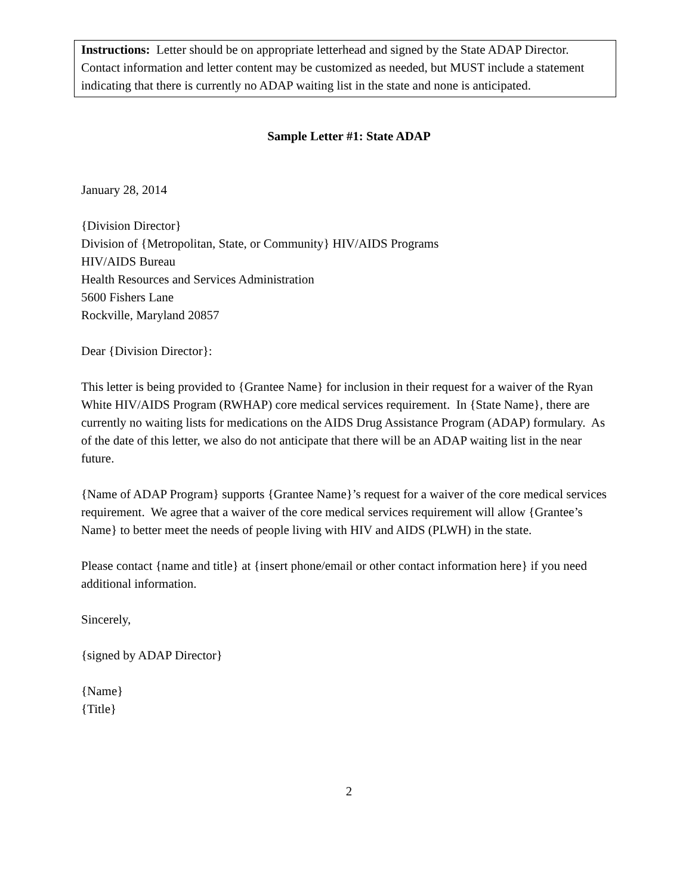Instructions: Letter should be on appropriate letterhead and signed by the State ADAP Director. Contact information and letter content may be customized as needed, but MUST include a statement indicating that there is currently no ADAP waiting list in the state and none is anticipated.
Sample Letter #1: State ADAP
January 28, 2014
{Division Director}
Division of {Metropolitan, State, or Community} HIV/AIDS Programs
HIV/AIDS Bureau
Health Resources and Services Administration
5600 Fishers Lane
Rockville, Maryland 20857
Dear {Division Director}:
This letter is being provided to {Grantee Name} for inclusion in their request for a waiver of the Ryan White HIV/AIDS Program (RWHAP) core medical services requirement. In {State Name}, there are currently no waiting lists for medications on the AIDS Drug Assistance Program (ADAP) formulary. As of the date of this letter, we also do not anticipate that there will be an ADAP waiting list in the near future.
{Name of ADAP Program} supports {Grantee Name}’s request for a waiver of the core medical services requirement. We agree that a waiver of the core medical services requirement will allow {Grantee’s Name} to better meet the needs of people living with HIV and AIDS (PLWH) in the state.
Please contact {name and title} at {insert phone/email or other contact information here} if you need additional information.
Sincerely,
{signed by ADAP Director}
{Name}
{Title}
2